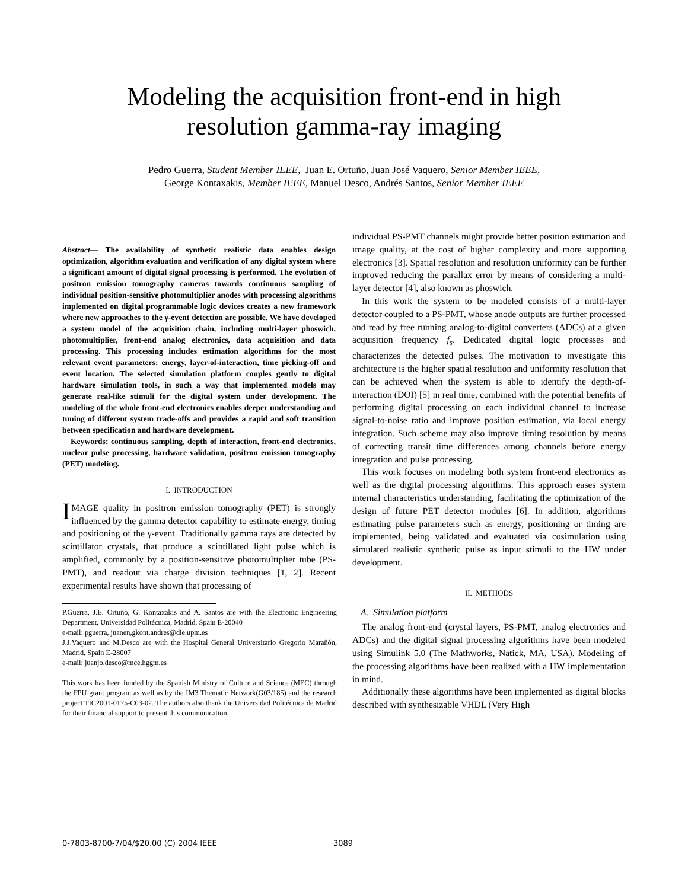Modeling the acquisition front-end in high
resolution gamma-ray imaging
Pedro Guerra, Student Member IEEE, Juan E. Ortuño, Juan José Vaquero, Senior Member IEEE,
George Kontaxakis, Member IEEE, Manuel Desco, Andrés Santos, Senior Member IEEE
Abstract— The availability of synthetic realistic data enables design optimization, algorithm evaluation and verification of any digital system where a significant amount of digital signal processing is performed. The evolution of positron emission tomography cameras towards continuous sampling of individual position-sensitive photomultiplier anodes with processing algorithms implemented on digital programmable logic devices creates a new framework where new approaches to the γ-event detection are possible. We have developed a system model of the acquisition chain, including multi-layer phoswich, photomultiplier, front-end analog electronics, data acquisition and data processing. This processing includes estimation algorithms for the most relevant event parameters: energy, layer-of-interaction, time picking-off and event location. The selected simulation platform couples gently to digital hardware simulation tools, in such a way that implemented models may generate real-like stimuli for the digital system under development. The modeling of the whole front-end electronics enables deeper understanding and tuning of different system trade-offs and provides a rapid and soft transition between specification and hardware development.
Keywords: continuous sampling, depth of interaction, front-end electronics, nuclear pulse processing, hardware validation, positron emission tomography (PET) modeling.
I. INTRODUCTION
IMAGE quality in positron emission tomography (PET) is strongly influenced by the gamma detector capability to estimate energy, timing and positioning of the γ-event. Traditionally gamma rays are detected by scintillator crystals, that produce a scintillated light pulse which is amplified, commonly by a position-sensitive photomultiplier tube (PS-PMT), and readout via charge division techniques [1, 2]. Recent experimental results have shown that processing of
P.Guerra, J.E. Ortuño, G. Kontaxakis and A. Santos are with the Electronic Engineering Department, Universidad Politécnica, Madrid, Spain E-20040
e-mail: pguerra, juanen,gkont,andres@die.upm.es
J.J.Vaquero and M.Desco are with the Hospital General Universitario Gregorio Marañón, Madrid, Spain E-28007
e-mail: juanjo,desco@mce.hggm.es
This work has been funded by the Spanish Ministry of Culture and Science (MEC) through the FPU grant program as well as by the IM3 Thematic Network(G03/185) and the research project TIC2001-0175-C03-02. The authors also thank the Universidad Politécnica de Madrid for their financial support to present this communication.
individual PS-PMT channels might provide better position estimation and image quality, at the cost of higher complexity and more supporting electronics [3]. Spatial resolution and resolution uniformity can be further improved reducing the parallax error by means of considering a multi-layer detector [4], also known as phoswich.
In this work the system to be modeled consists of a multi-layer detector coupled to a PS-PMT, whose anode outputs are further processed and read by free running analog-to-digital converters (ADCs) at a given acquisition frequency f<sub>s</sub>. Dedicated digital logic processes and characterizes the detected pulses. The motivation to investigate this architecture is the higher spatial resolution and uniformity resolution that can be achieved when the system is able to identify the depth-of-interaction (DOI) [5] in real time, combined with the potential benefits of performing digital processing on each individual channel to increase signal-to-noise ratio and improve position estimation, via local energy integration. Such scheme may also improve timing resolution by means of correcting transit time differences among channels before energy integration and pulse processing.
This work focuses on modeling both system front-end electronics as well as the digital processing algorithms. This approach eases system internal characteristics understanding, facilitating the optimization of the design of future PET detector modules [6]. In addition, algorithms estimating pulse parameters such as energy, positioning or timing are implemented, being validated and evaluated via cosimulation using simulated realistic synthetic pulse as input stimuli to the HW under development.
II. METHODS
A. Simulation platform
The analog front-end (crystal layers, PS-PMT, analog electronics and ADCs) and the digital signal processing algorithms have been modeled using Simulink 5.0 (The Mathworks, Natick, MA, USA). Modeling of the processing algorithms have been realized with a HW implementation in mind.
Additionally these algorithms have been implemented as digital blocks described with synthesizable VHDL (Very High
0-7803-8700-7/04/$20.00 (C) 2004 IEEE 3089